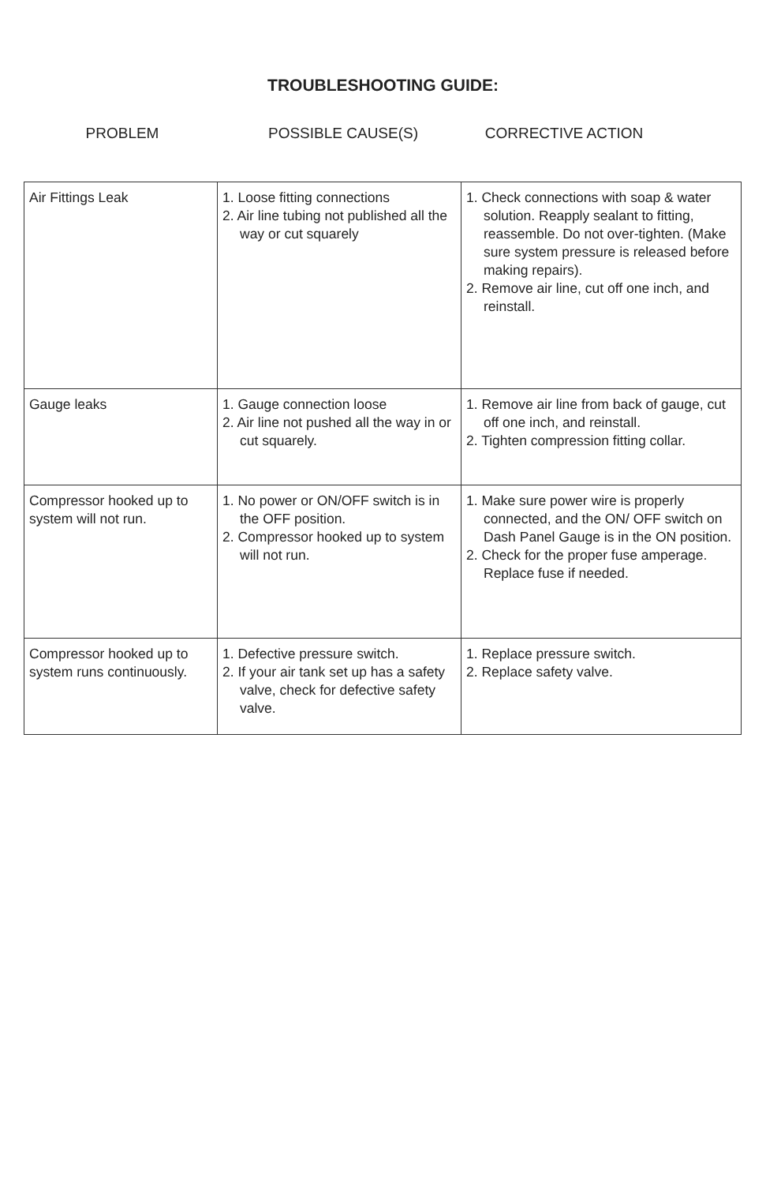TROUBLESHOOTING GUIDE:
PROBLEM POSSIBLE CAUSE(S) CORRECTIVE ACTION
| Air Fittings Leak | 1. Loose fitting connections 2. Air line tubing not published all the way or cut squarely | 1. Check connections with soap & water solution. Reapply sealant to fitting, reassemble. Do not over-tighten. (Make sure system pressure is released before making repairs). 2. Remove air line, cut off one inch, and reinstall. |
| Gauge leaks | 1. Gauge connection loose 2. Air line not pushed all the way in or cut squarely. | 1. Remove air line from back of gauge, cut off one inch, and reinstall. 2. Tighten compression fitting collar. |
| Compressor hooked up to system will not run. | 1. No power or ON/OFF switch is in the OFF position. 2. Compressor hooked up to system will not run. | 1. Make sure power wire is properly connected, and the ON/ OFF switch on Dash Panel Gauge is in the ON position. 2. Check for the proper fuse amperage. Replace fuse if needed. |
| Compressor hooked up to system runs continuously. | 1. Defective pressure switch. 2. If your air tank set up has a safety valve, check for defective safety valve. | 1. Replace pressure switch. 2. Replace safety valve. |